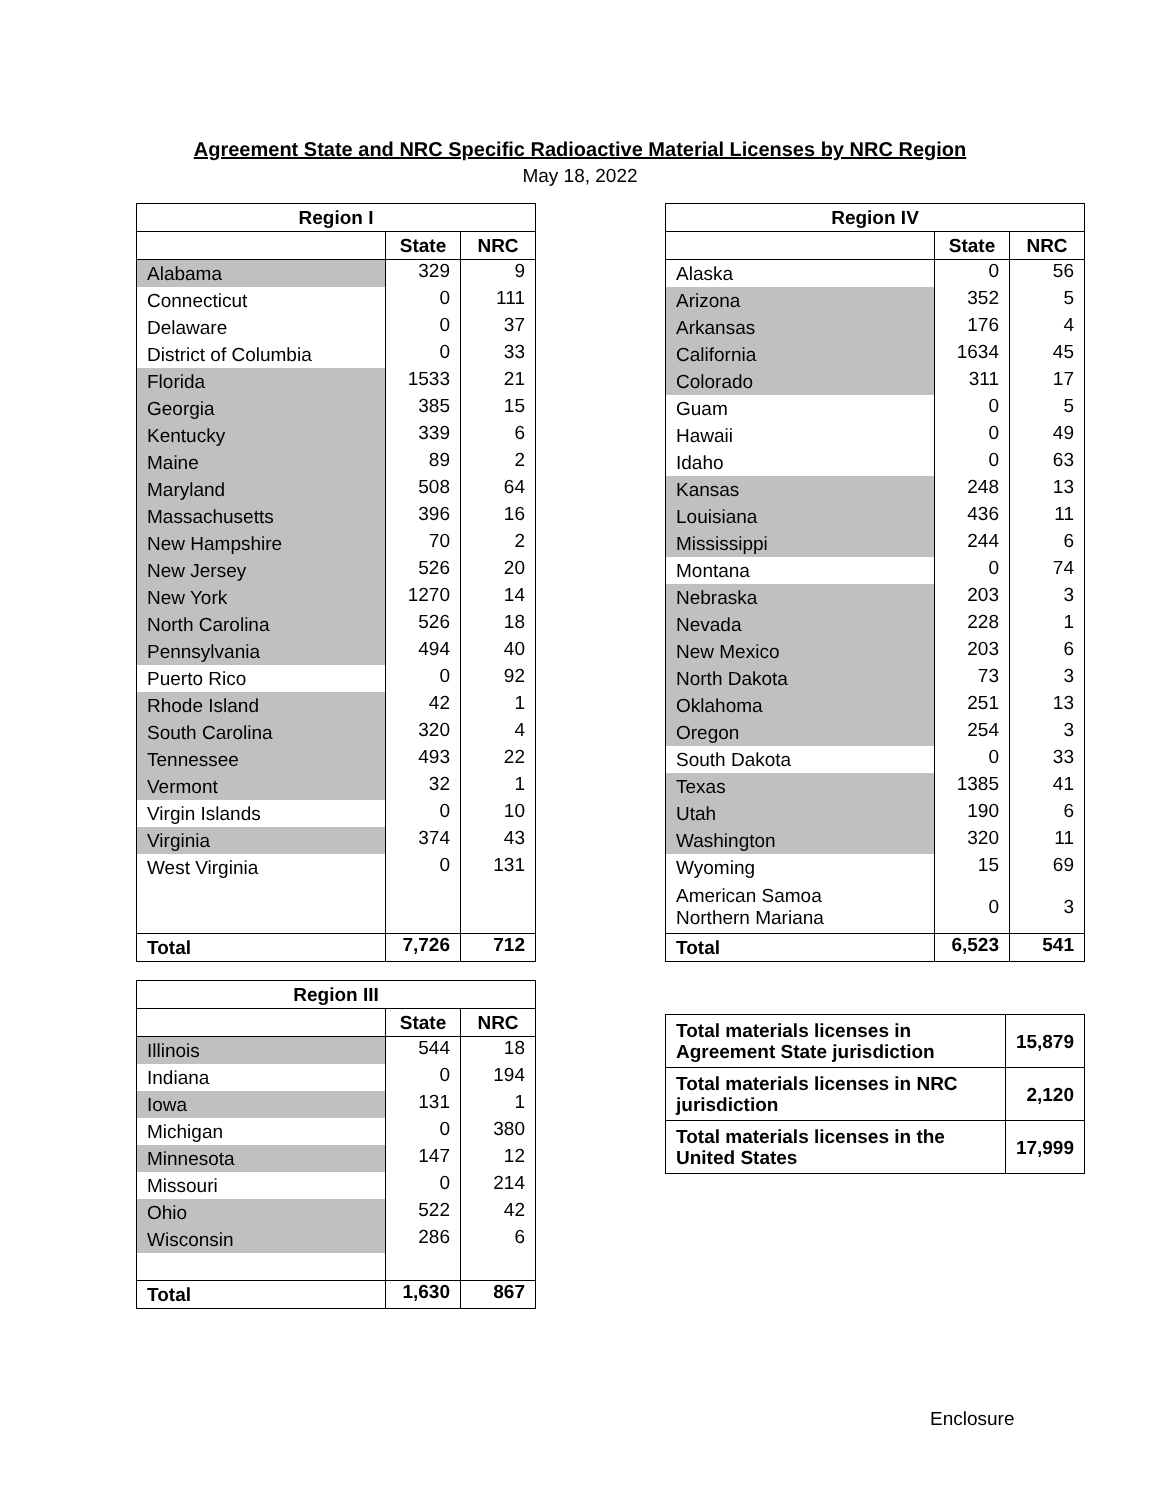Agreement State and NRC Specific Radioactive Material Licenses by NRC Region
May 18, 2022
| Region I | | |
| --- | --- | --- |
| | State | NRC |
| Alabama | 329 | 9 |
| Connecticut | 0 | 111 |
| Delaware | 0 | 37 |
| District of Columbia | 0 | 33 |
| Florida | 1533 | 21 |
| Georgia | 385 | 15 |
| Kentucky | 339 | 6 |
| Maine | 89 | 2 |
| Maryland | 508 | 64 |
| Massachusetts | 396 | 16 |
| New Hampshire | 70 | 2 |
| New Jersey | 526 | 20 |
| New York | 1270 | 14 |
| North Carolina | 526 | 18 |
| Pennsylvania | 494 | 40 |
| Puerto Rico | 0 | 92 |
| Rhode Island | 42 | 1 |
| South Carolina | 320 | 4 |
| Tennessee | 493 | 22 |
| Vermont | 32 | 1 |
| Virgin Islands | 0 | 10 |
| Virginia | 374 | 43 |
| West Virginia | 0 | 131 |
| Total | 7,726 | 712 |
| Region III | | |
| --- | --- | --- |
| | State | NRC |
| Illinois | 544 | 18 |
| Indiana | 0 | 194 |
| Iowa | 131 | 1 |
| Michigan | 0 | 380 |
| Minnesota | 147 | 12 |
| Missouri | 0 | 214 |
| Ohio | 522 | 42 |
| Wisconsin | 286 | 6 |
| Total | 1,630 | 867 |
| Region IV | | |
| --- | --- | --- |
| | State | NRC |
| Alaska | 0 | 56 |
| Arizona | 352 | 5 |
| Arkansas | 176 | 4 |
| California | 1634 | 45 |
| Colorado | 311 | 17 |
| Guam | 0 | 5 |
| Hawaii | 0 | 49 |
| Idaho | 0 | 63 |
| Kansas | 248 | 13 |
| Louisiana | 436 | 11 |
| Mississippi | 244 | 6 |
| Montana | 0 | 74 |
| Nebraska | 203 | 3 |
| Nevada | 228 | 1 |
| New Mexico | 203 | 6 |
| North Dakota | 73 | 3 |
| Oklahoma | 251 | 13 |
| Oregon | 254 | 3 |
| South Dakota | 0 | 33 |
| Texas | 1385 | 41 |
| Utah | 190 | 6 |
| Washington | 320 | 11 |
| Wyoming | 15 | 69 |
| American Samoa Northern Mariana | 0 | 3 |
| Total | 6,523 | 541 |
| Total materials licenses in Agreement State jurisdiction | 15,879 |
| Total materials licenses in NRC jurisdiction | 2,120 |
| Total materials licenses in the United States | 17,999 |
Enclosure